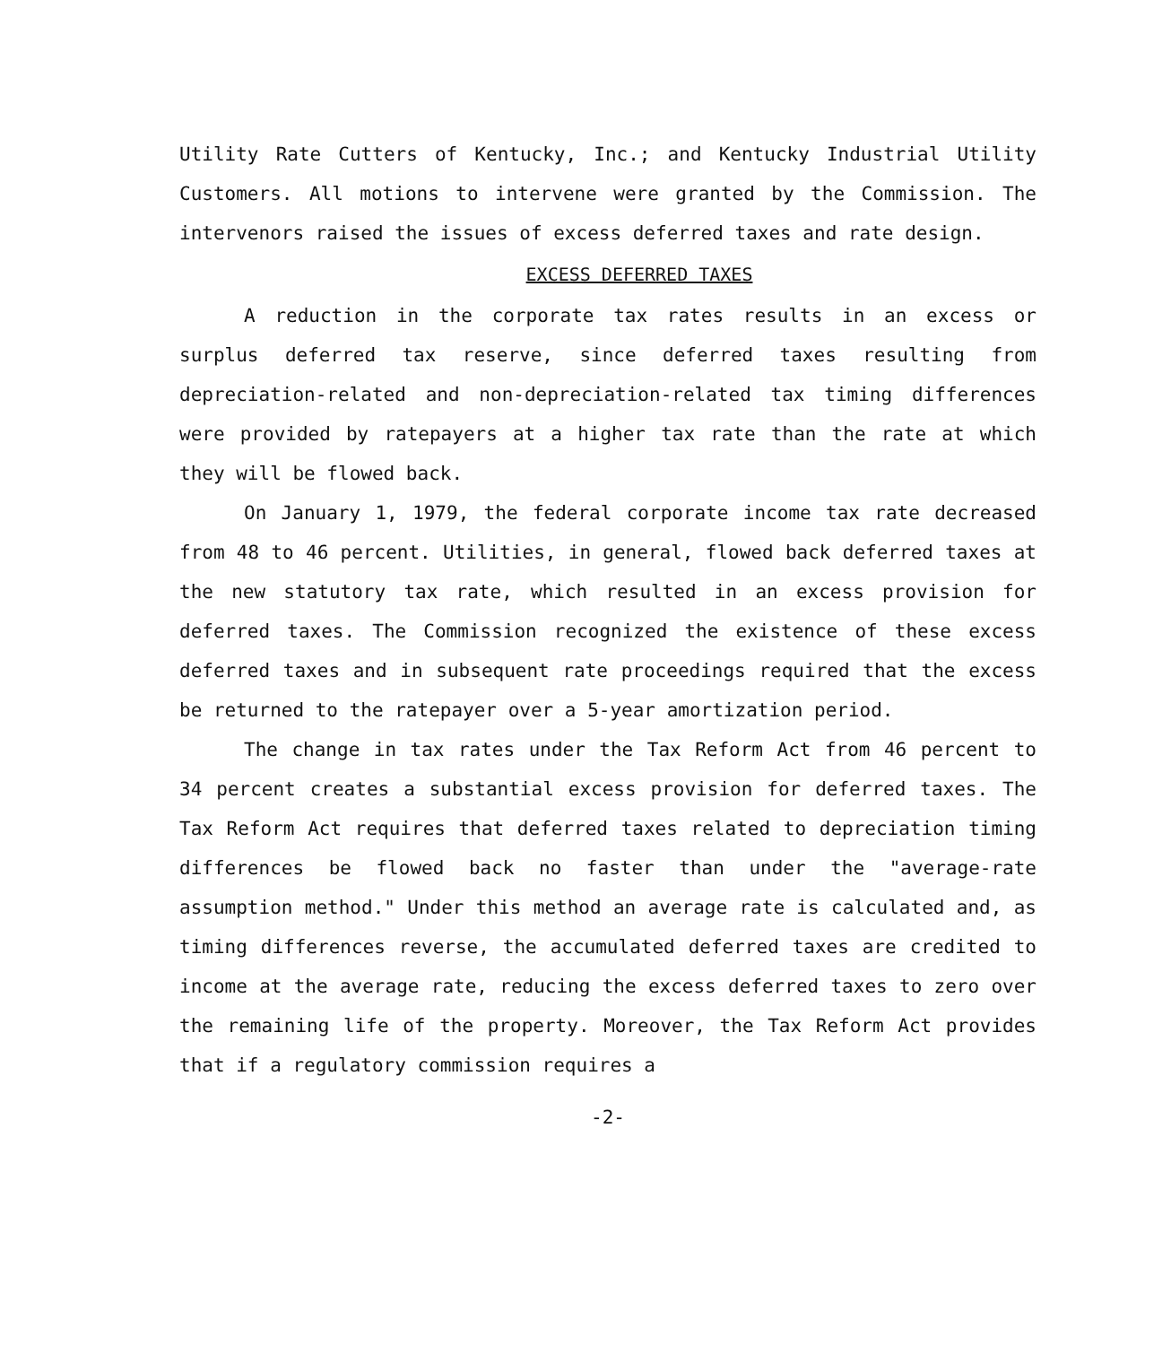Utility Rate Cutters of Kentucky, Inc.; and Kentucky Industrial Utility Customers. All motions to intervene were granted by the Commission. The intervenors raised the issues of excess deferred taxes and rate design.
EXCESS DEFERRED TAXES
A reduction in the corporate tax rates results in an excess or surplus deferred tax reserve, since deferred taxes resulting from depreciation-related and non-depreciation-related tax timing differences were provided by ratepayers at a higher tax rate than the rate at which they will be flowed back.
On January 1, 1979, the federal corporate income tax rate decreased from 48 to 46 percent. Utilities, in general, flowed back deferred taxes at the new statutory tax rate, which resulted in an excess provision for deferred taxes. The Commission recognized the existence of these excess deferred taxes and in subsequent rate proceedings required that the excess be returned to the ratepayer over a 5-year amortization period.
The change in tax rates under the Tax Reform Act from 46 percent to 34 percent creates a substantial excess provision for deferred taxes. The Tax Reform Act requires that deferred taxes related to depreciation timing differences be flowed back no faster than under the "average-rate assumption method." Under this method an average rate is calculated and, as timing differences reverse, the accumulated deferred taxes are credited to income at the average rate, reducing the excess deferred taxes to zero over the remaining life of the property. Moreover, the Tax Reform Act provides that if a regulatory commission requires a
-2-